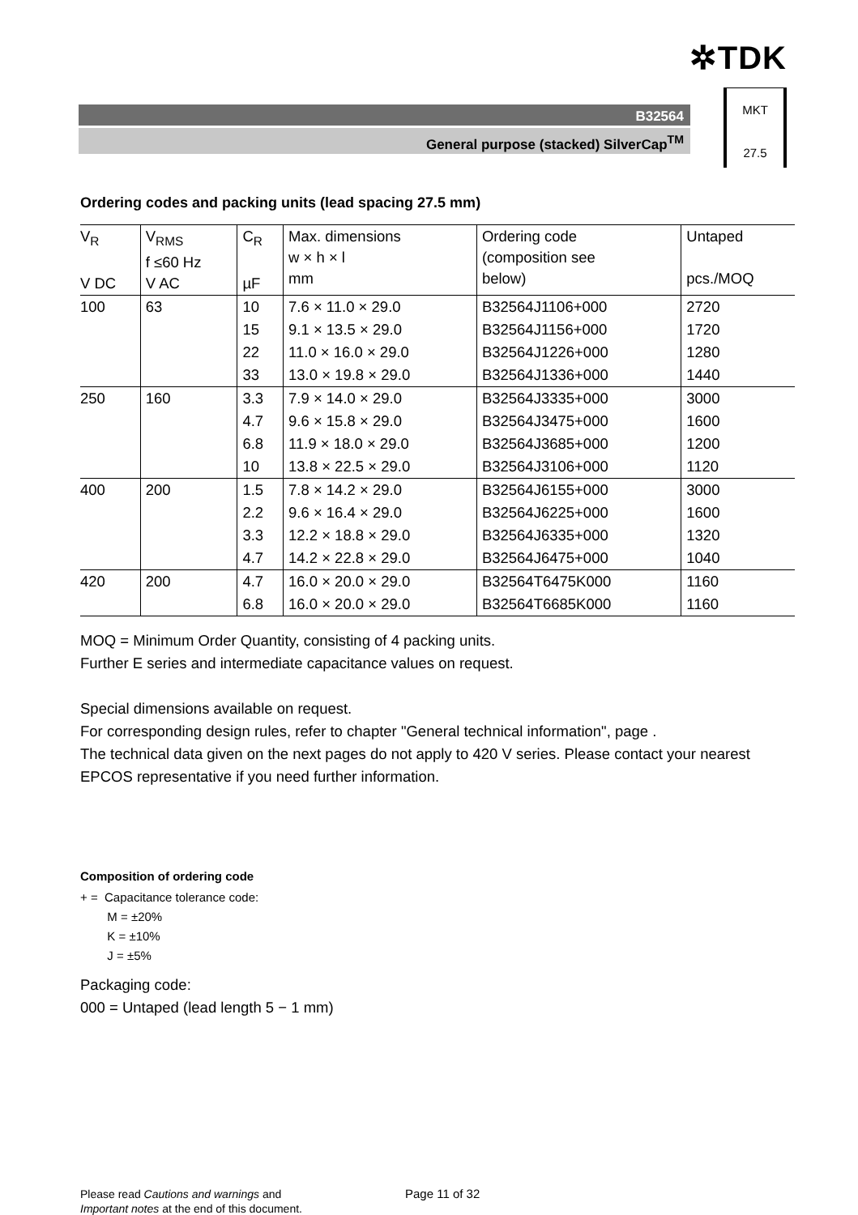✲TDK
B32564
General purpose (stacked) SilverCap<sup>TM</sup>
MKT
27.5
Ordering codes and packing units (lead spacing 27.5 mm)
| V<sub>R</sub> V DC | V<sub>RMS</sub> f ≤60 Hz V AC | C<sub>R</sub> µF | Max. dimensions w × h × l mm | Ordering code (composition see below) | Untaped pcs./MOQ |
| 100 | 63 | 10 | 7.6 × 11.0 × 29.0 | B32564J1106+000 | 2720 |
| | | 15 | 9.1 × 13.5 × 29.0 | B32564J1156+000 | 1720 |
| | | 22 | 11.0 × 16.0 × 29.0 | B32564J1226+000 | 1280 |
| | | 33 | 13.0 × 19.8 × 29.0 | B32564J1336+000 | 1440 |
| 250 | 160 | 3.3 | 7.9 × 14.0 × 29.0 | B32564J3335+000 | 3000 |
| | | 4.7 | 9.6 × 15.8 × 29.0 | B32564J3475+000 | 1600 |
| | | 6.8 | 11.9 × 18.0 × 29.0 | B32564J3685+000 | 1200 |
| | | 10 | 13.8 × 22.5 × 29.0 | B32564J3106+000 | 1120 |
| 400 | 200 | 1.5 | 7.8 × 14.2 × 29.0 | B32564J6155+000 | 3000 |
| | | 2.2 | 9.6 × 16.4 × 29.0 | B32564J6225+000 | 1600 |
| | | 3.3 | 12.2 × 18.8 × 29.0 | B32564J6335+000 | 1320 |
| | | 4.7 | 14.2 × 22.8 × 29.0 | B32564J6475+000 | 1040 |
| 420 | 200 | 4.7 | 16.0 × 20.0 × 29.0 | B32564T6475K000 | 1160 |
| | | 6.8 | 16.0 × 20.0 × 29.0 | B32564T6685K000 | 1160 |
MOQ = Minimum Order Quantity, consisting of 4 packing units.
Further E series and intermediate capacitance values on request.
Special dimensions available on request.
For corresponding design rules, refer to chapter "General technical information", page .
The technical data given on the next pages do not apply to 420 V series. Please contact your nearest EPCOS representative if you need further information.
Composition of ordering code
+ = Capacitance tolerance code:
M = ±20%
K = ±10%
J = ±5%
Packaging code:
000 = Untaped (lead length 5 − 1 mm)
Please read Cautions and warnings and
Important notes at the end of this document.
Page 11 of 32